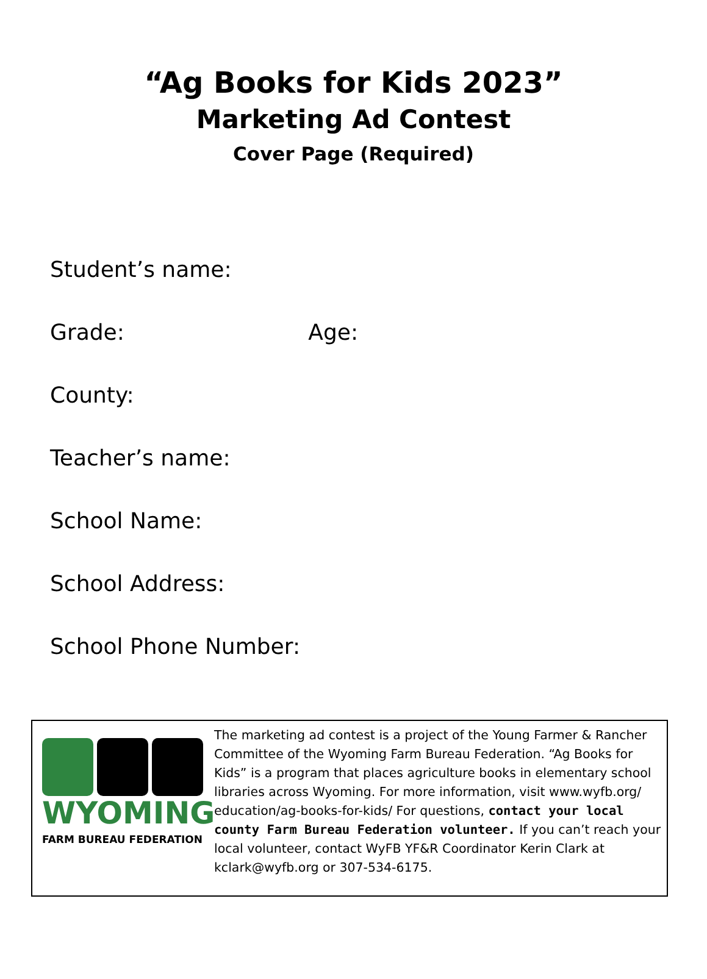“Ag Books for Kids 2023”
Marketing Ad Contest
Cover Page (Required)
Student’s name:
Grade: Age:
County:
Teacher’s name:
School Name:
School Address:
School Phone Number:
WYOMING
FARM BUREAU FEDERATION
The marketing ad contest is a project of the Young Farmer & Rancher Committee of the Wyoming Farm Bureau Federation. “Ag Books for Kids” is a program that places agriculture books in elementary school libraries across Wyoming. For more information, visit www.wyfb.org/ education/ag-books-for-kids/ For questions, contact your local county Farm Bureau Federation volunteer. If you can’t reach your local volunteer, contact WyFB YF&R Coordinator Kerin Clark at kclark@wyfb.org or 307-534-6175.